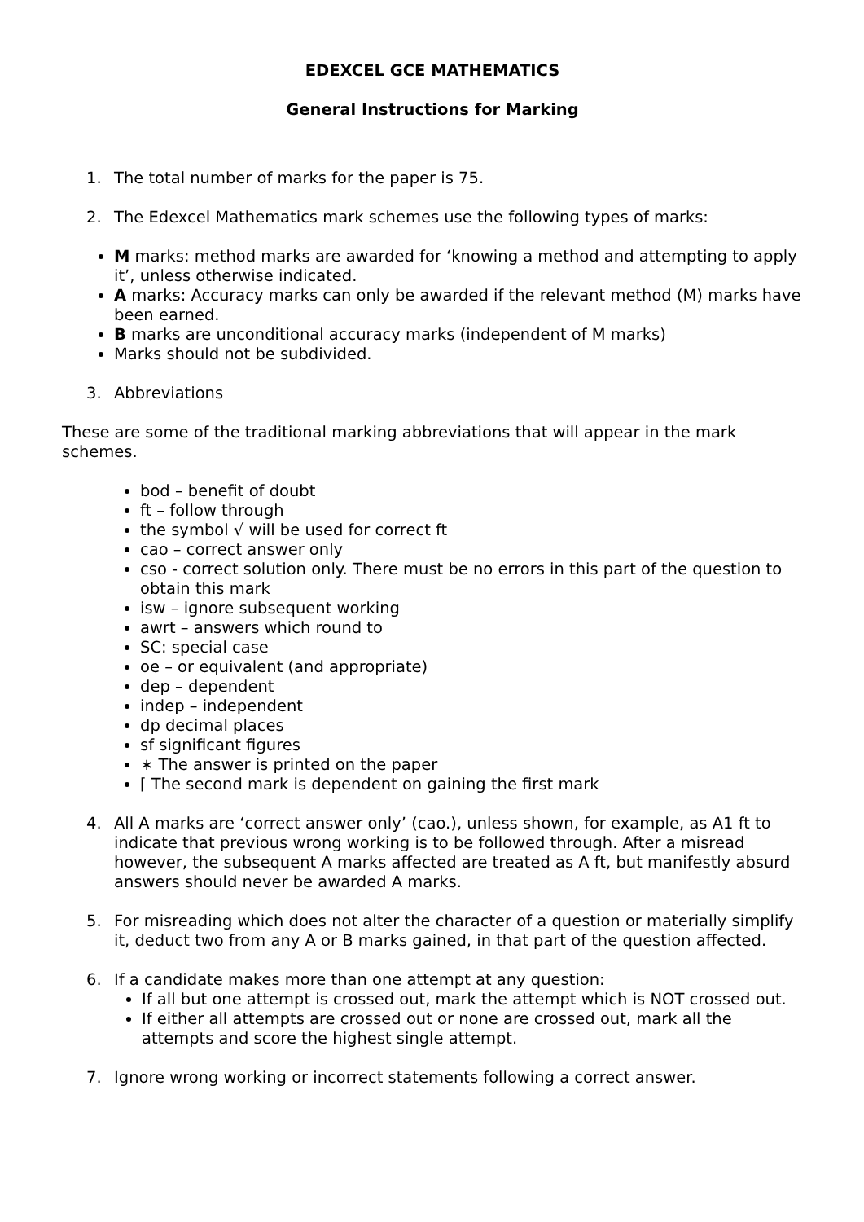EDEXCEL GCE MATHEMATICS
General Instructions for Marking
1. The total number of marks for the paper is 75.
2. The Edexcel Mathematics mark schemes use the following types of marks:
M marks: method marks are awarded for ‘knowing a method and attempting to apply it’, unless otherwise indicated.
A marks: Accuracy marks can only be awarded if the relevant method (M) marks have been earned.
B marks are unconditional accuracy marks (independent of M marks)
Marks should not be subdivided.
3. Abbreviations
These are some of the traditional marking abbreviations that will appear in the mark schemes.
bod – benefit of doubt
ft – follow through
the symbol √ will be used for correct ft
cao – correct answer only
cso - correct solution only. There must be no errors in this part of the question to obtain this mark
isw – ignore subsequent working
awrt – answers which round to
SC: special case
oe – or equivalent (and appropriate)
dep – dependent
indep – independent
dp decimal places
sf significant figures
∗ The answer is printed on the paper
⌈ The second mark is dependent on gaining the first mark
4. All A marks are ‘correct answer only’ (cao.), unless shown, for example, as A1 ft to indicate that previous wrong working is to be followed through. After a misread however, the subsequent A marks affected are treated as A ft, but manifestly absurd answers should never be awarded A marks.
5. For misreading which does not alter the character of a question or materially simplify it, deduct two from any A or B marks gained, in that part of the question affected.
6. If a candidate makes more than one attempt at any question:
If all but one attempt is crossed out, mark the attempt which is NOT crossed out.
If either all attempts are crossed out or none are crossed out, mark all the attempts and score the highest single attempt.
7. Ignore wrong working or incorrect statements following a correct answer.